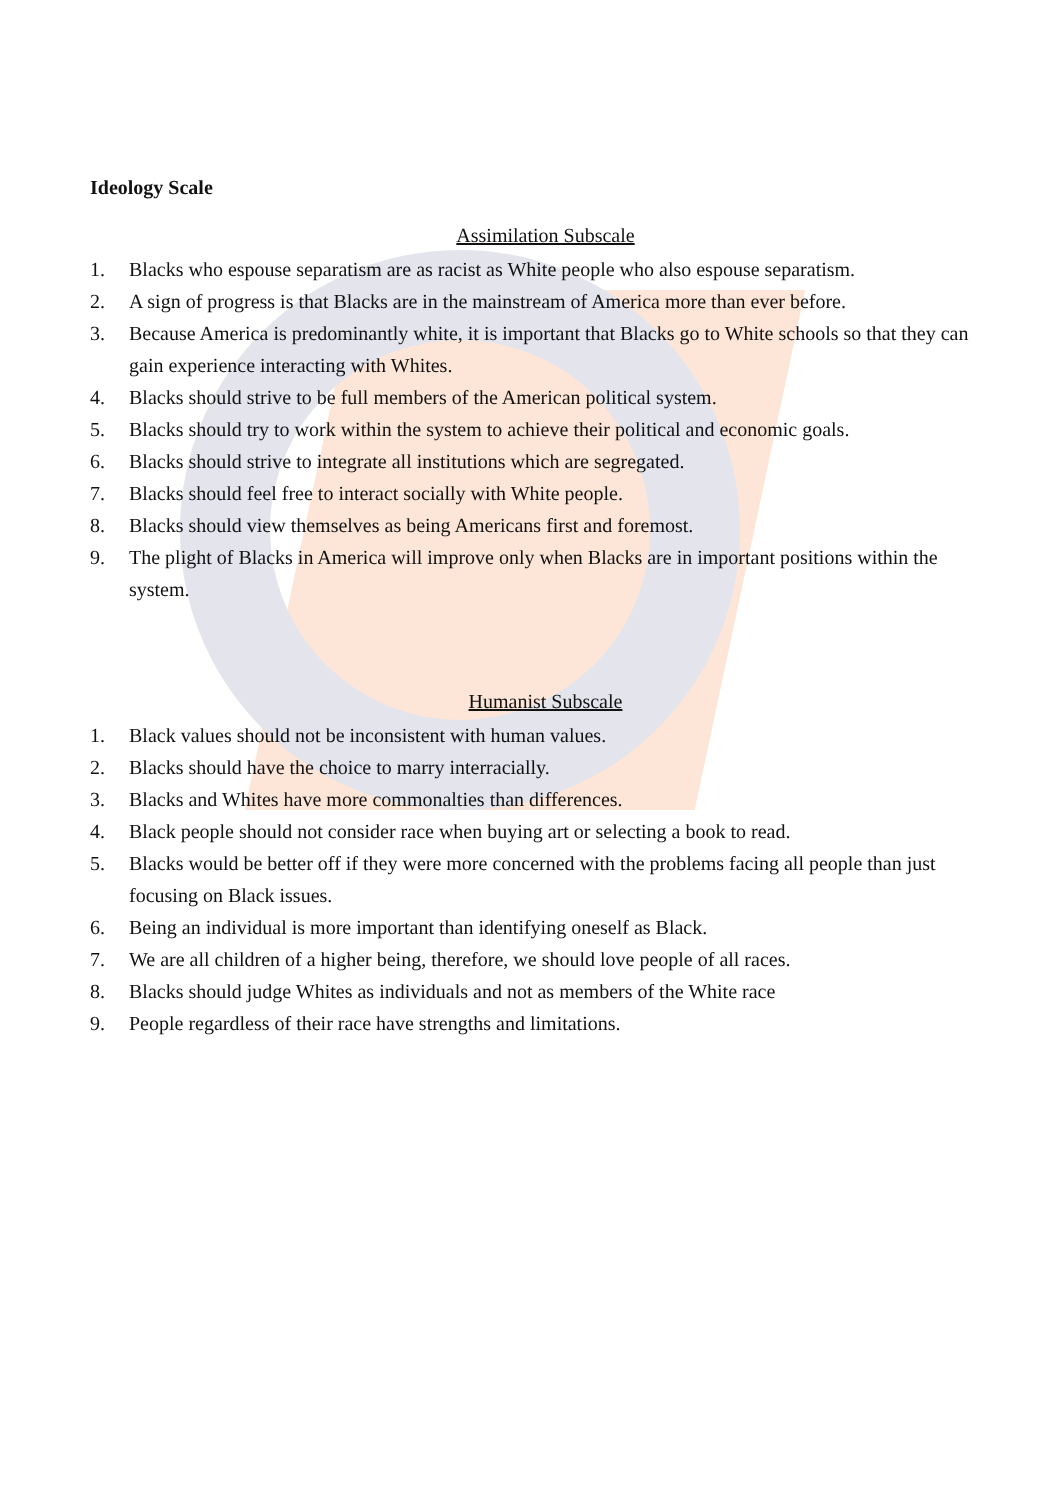Ideology Scale
Assimilation Subscale
1. Blacks who espouse separatism are as racist as White people who also espouse separatism.
2. A sign of progress is that Blacks are in the mainstream of America more than ever before.
3. Because America is predominantly white, it is important that Blacks go to White schools so that they can gain experience interacting with Whites.
4. Blacks should strive to be full members of the American political system.
5. Blacks should try to work within the system to achieve their political and economic goals.
6. Blacks should strive to integrate all institutions which are segregated.
7. Blacks should feel free to interact socially with White people.
8. Blacks should view themselves as being Americans first and foremost.
9. The plight of Blacks in America will improve only when Blacks are in important positions within the system.
Humanist Subscale
1. Black values should not be inconsistent with human values.
2. Blacks should have the choice to marry interracially.
3. Blacks and Whites have more commonalties than differences.
4. Black people should not consider race when buying art or selecting a book to read.
5. Blacks would be better off if they were more concerned with the problems facing all people than just focusing on Black issues.
6. Being an individual is more important than identifying oneself as Black.
7. We are all children of a higher being, therefore, we should love people of all races.
8. Blacks should judge Whites as individuals and not as members of the White race
9. People regardless of their race have strengths and limitations.